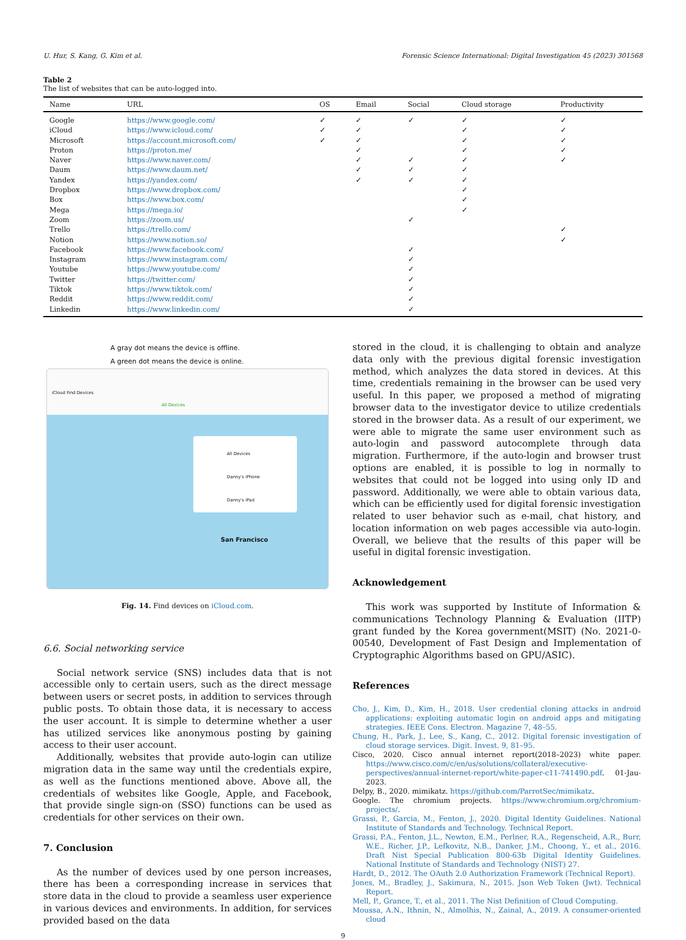U. Hur, S. Kang, G. Kim et al. Forensic Science International: Digital Investigation 45 (2023) 301568
Table 2
The list of websites that can be auto-logged into.
| Name | URL | OS | Email | Social | Cloud storage | Productivity |
| --- | --- | --- | --- | --- | --- | --- |
| Google | https://www.google.com/ | ✓ | ✓ | ✓ | ✓ | ✓ |
| iCloud | https://www.icloud.com/ | ✓ | ✓ | | ✓ | ✓ |
| Microsoft | https://account.microsoft.com/ | ✓ | ✓ | | ✓ | ✓ |
| Proton | https://proton.me/ | | ✓ | | ✓ | ✓ |
| Naver | https://www.naver.com/ | | ✓ | ✓ | ✓ | ✓ |
| Daum | https://www.daum.net/ | | ✓ | ✓ | ✓ | |
| Yandex | https://yandex.com/ | | ✓ | ✓ | ✓ | |
| Dropbox | https://www.dropbox.com/ | | | | ✓ | |
| Box | https://www.box.com/ | | | | ✓ | |
| Mega | https://mega.io/ | | | | ✓ | |
| Zoom | https://zoom.us/ | | | ✓ | | |
| Trello | https://trello.com/ | | | | | ✓ |
| Notion | https://www.notion.so/ | | | | | ✓ |
| Facebook | https://www.facebook.com/ | | | ✓ | | |
| Instagram | https://www.instagram.com/ | | | ✓ | | |
| Youtube | https://www.youtube.com/ | | | ✓ | | |
| Twitter | https://twitter.com/ | | | ✓ | | |
| Tiktok | https://www.tiktok.com/ | | | ✓ | | |
| Reddit | https://www.reddit.com/ | | | ✓ | | |
| Linkedin | https://www.linkedin.com/ | | | ✓ | | |
A gray dot means the device is offline.
A green dot means the device is online.
iCloud Find Devices
All Devices
All Devices
Danny's iPhone
Danny's iPad
San Francisco
Fig. 14. Find devices on iCloud.com.
6.6. Social networking service
Social network service (SNS) includes data that is not accessible only to certain users, such as the direct message between users or secret posts, in addition to services through public posts. To obtain those data, it is necessary to access the user account. It is simple to determine whether a user has utilized services like anonymous posting by gaining access to their user account.
Additionally, websites that provide auto-login can utilize migration data in the same way until the credentials expire, as well as the functions mentioned above. Above all, the credentials of websites like Google, Apple, and Facebook, that provide single sign-on (SSO) functions can be used as credentials for other services on their own.
7. Conclusion
As the number of devices used by one person increases, there has been a corresponding increase in services that store data in the cloud to provide a seamless user experience in various devices and environments. In addition, for services provided based on the data
stored in the cloud, it is challenging to obtain and analyze data only with the previous digital forensic investigation method, which analyzes the data stored in devices. At this time, credentials remaining in the browser can be used very useful. In this paper, we proposed a method of migrating browser data to the investigator device to utilize credentials stored in the browser data. As a result of our experiment, we were able to migrate the same user environment such as auto-login and password autocomplete through data migration. Furthermore, if the auto-login and browser trust options are enabled, it is possible to log in normally to websites that could not be logged into using only ID and password. Additionally, we were able to obtain various data, which can be efficiently used for digital forensic investigation related to user behavior such as e-mail, chat history, and location information on web pages accessible via auto-login. Overall, we believe that the results of this paper will be useful in digital forensic investigation.
Acknowledgement
This work was supported by Institute of Information & communications Technology Planning & Evaluation (IITP) grant funded by the Korea government(MSIT) (No. 2021-0-00540, Development of Fast Design and Implementation of Cryptographic Algorithms based on GPU/ASIC).
References
Cho, J., Kim, D., Kim, H., 2018. User credential cloning attacks in android applications: exploiting automatic login on android apps and mitigating strategies. IEEE Cons. Electron. Magazine 7, 48–55.
Chung, H., Park, J., Lee, S., Kang, C., 2012. Digital forensic investigation of cloud storage services. Digit. Invest. 9, 81–95.
Cisco, 2020. Cisco annual internet report(2018–2023) white paper. https://www.cisco.com/c/en/us/solutions/collateral/executive-perspectives/annual-internet-report/white-paper-c11-741490.pdf. 01-Jau-2023.
Delpy, B., 2020. mimikatz. https://github.com/ParrotSec/mimikatz.
Google. The chromium projects. https://www.chromium.org/chromium-projects/.
Grassi, P., Garcia, M., Fenton, J., 2020. Digital Identity Guidelines. National Institute of Standards and Technology. Technical Report.
Grassi, P.A., Fenton, J.L., Newton, E.M., Perlner, R.A., Regenscheid, A.R., Burr, W.E., Richer, J.P., Lefkovitz, N.B., Danker, J.M., Choong, Y., et al., 2016. Draft Nist Special Publication 800-63b Digital Identity Guidelines. National Institute of Standards and Technology (NIST) 27.
Hardt, D., 2012. The OAuth 2.0 Authorization Framework (Technical Report).
Jones, M., Bradley, J., Sakimura, N., 2015. Json Web Token (Jwt). Technical Report.
Mell, P., Grance, T., et al., 2011. The Nist Definition of Cloud Computing.
Moussa, A.N., Ithnin, N., Almolhis, N., Zainal, A., 2019. A consumer-oriented cloud
9